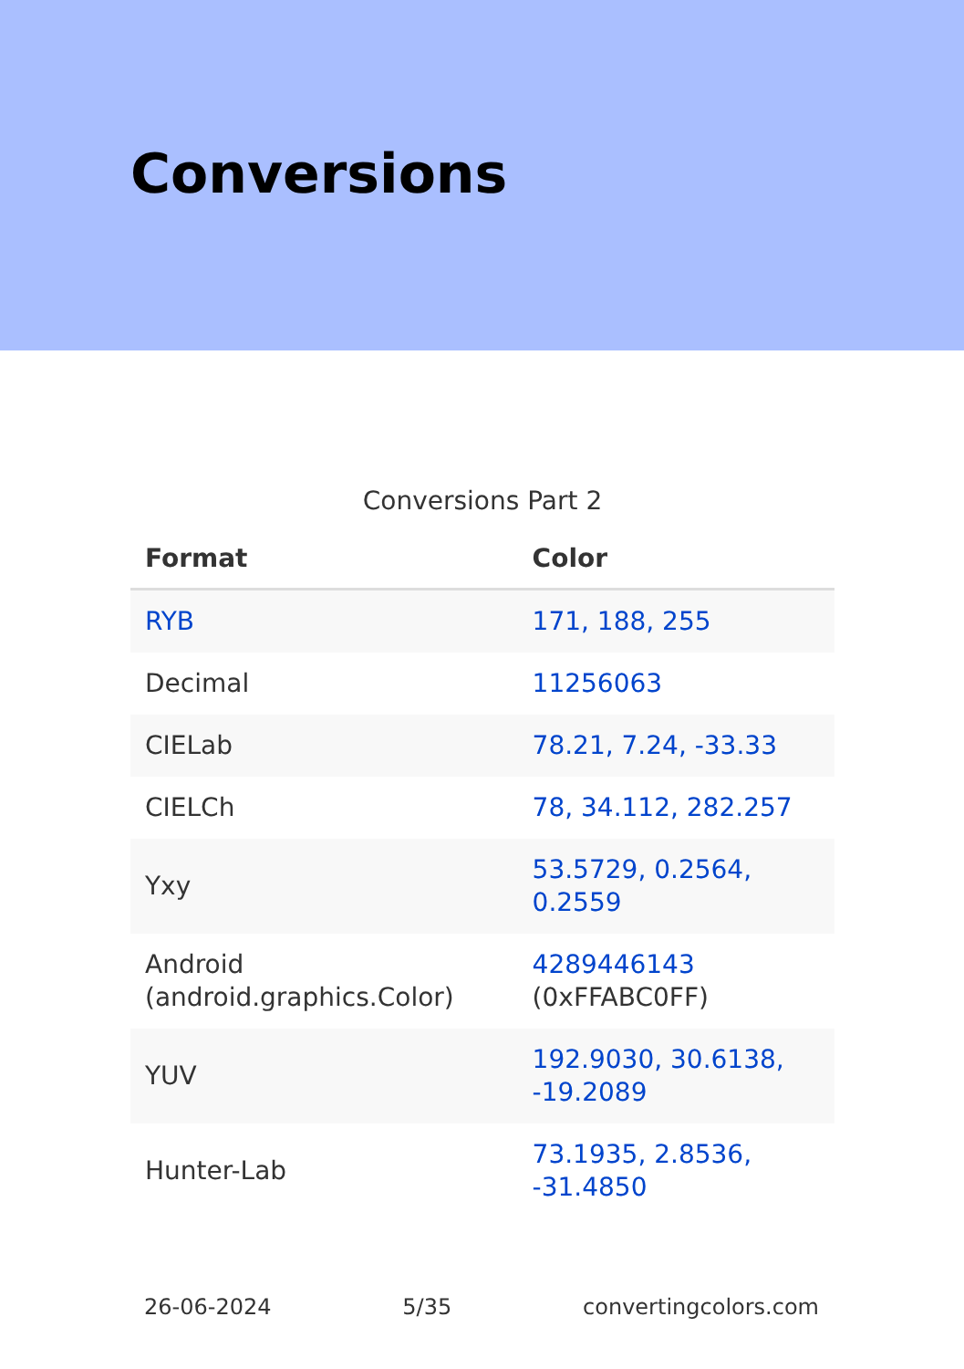Conversions
Conversions Part 2
| Format | Color |
| --- | --- |
| RYB | 171, 188, 255 |
| Decimal | 11256063 |
| CIELab | 78.21, 7.24, -33.33 |
| CIELCh | 78, 34.112, 282.257 |
| Yxy | 53.5729, 0.2564, 0.2559 |
| Android (android.graphics.Color) | 4289446143 (0xFFABC0FF) |
| YUV | 192.9030, 30.6138, -19.2089 |
| Hunter-Lab | 73.1935, 2.8536, -31.4850 |
26-06-2024 5/35 convertingcolors.com